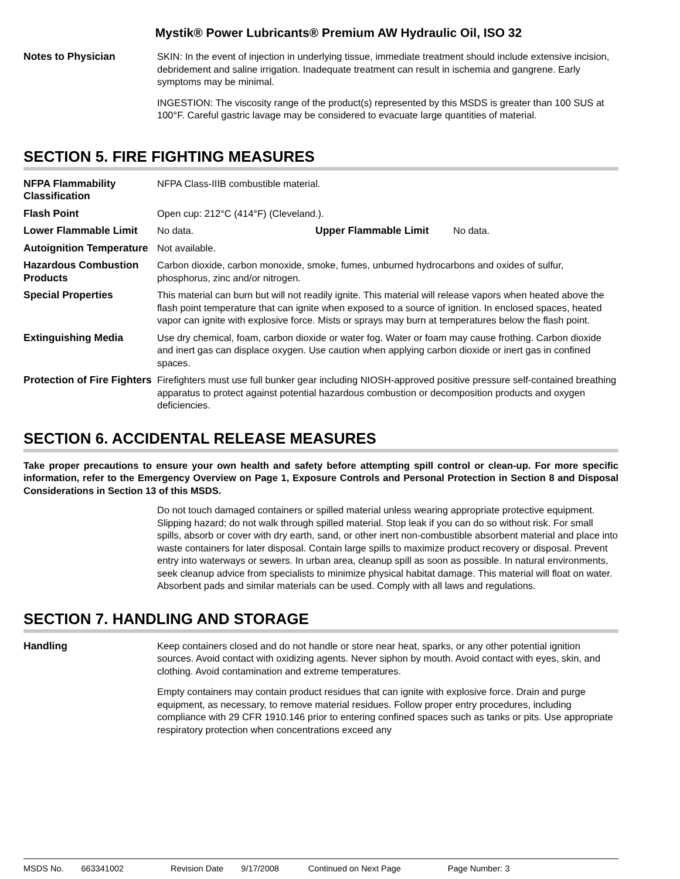Mystik® Power Lubricants® Premium AW Hydraulic Oil, ISO 32
Notes to Physician SKIN: In the event of injection in underlying tissue, immediate treatment should include extensive incision, debridement and saline irrigation. Inadequate treatment can result in ischemia and gangrene. Early symptoms may be minimal.
INGESTION: The viscosity range of the product(s) represented by this MSDS is greater than 100 SUS at 100°F. Careful gastric lavage may be considered to evacuate large quantities of material.
SECTION 5. FIRE FIGHTING MEASURES
NFPA Flammability Classification
NFPA Class-IIIB combustible material.
Flash Point Open cup: 212°C (414°F) (Cleveland.).
Lower Flammable Limit No data. Upper Flammable Limit No data.
Autoignition Temperature
Not available.
Hazardous Combustion Products
Carbon dioxide, carbon monoxide, smoke, fumes, unburned hydrocarbons and oxides of sulfur, phosphorus, zinc and/or nitrogen.
Special Properties This material can burn but will not readily ignite. This material will release vapors when heated above the flash point temperature that can ignite when exposed to a source of ignition. In enclosed spaces, heated vapor can ignite with explosive force. Mists or sprays may burn at temperatures below the flash point.
Extinguishing Media Use dry chemical, foam, carbon dioxide or water fog. Water or foam may cause frothing. Carbon dioxide and inert gas can displace oxygen. Use caution when applying carbon dioxide or inert gas in confined spaces.
Protection of Fire Fighters
Firefighters must use full bunker gear including NIOSH-approved positive pressure self-contained breathing apparatus to protect against potential hazardous combustion or decomposition products and oxygen deficiencies.
SECTION 6. ACCIDENTAL RELEASE MEASURES
Take proper precautions to ensure your own health and safety before attempting spill control or clean-up. For more specific information, refer to the Emergency Overview on Page 1, Exposure Controls and Personal Protection in Section 8 and Disposal Considerations in Section 13 of this MSDS.
Do not touch damaged containers or spilled material unless wearing appropriate protective equipment. Slipping hazard; do not walk through spilled material. Stop leak if you can do so without risk. For small spills, absorb or cover with dry earth, sand, or other inert non-combustible absorbent material and place into waste containers for later disposal. Contain large spills to maximize product recovery or disposal. Prevent entry into waterways or sewers. In urban area, cleanup spill as soon as possible. In natural environments, seek cleanup advice from specialists to minimize physical habitat damage. This material will float on water. Absorbent pads and similar materials can be used. Comply with all laws and regulations.
SECTION 7. HANDLING AND STORAGE
Handling Keep containers closed and do not handle or store near heat, sparks, or any other potential ignition sources. Avoid contact with oxidizing agents. Never siphon by mouth. Avoid contact with eyes, skin, and clothing. Avoid contamination and extreme temperatures.
Empty containers may contain product residues that can ignite with explosive force. Drain and purge equipment, as necessary, to remove material residues. Follow proper entry procedures, including compliance with 29 CFR 1910.146 prior to entering confined spaces such as tanks or pits. Use appropriate respiratory protection when concentrations exceed any
MSDS No. 663341002 Revision Date 9/17/2008 Continued on Next Page Page Number: 3